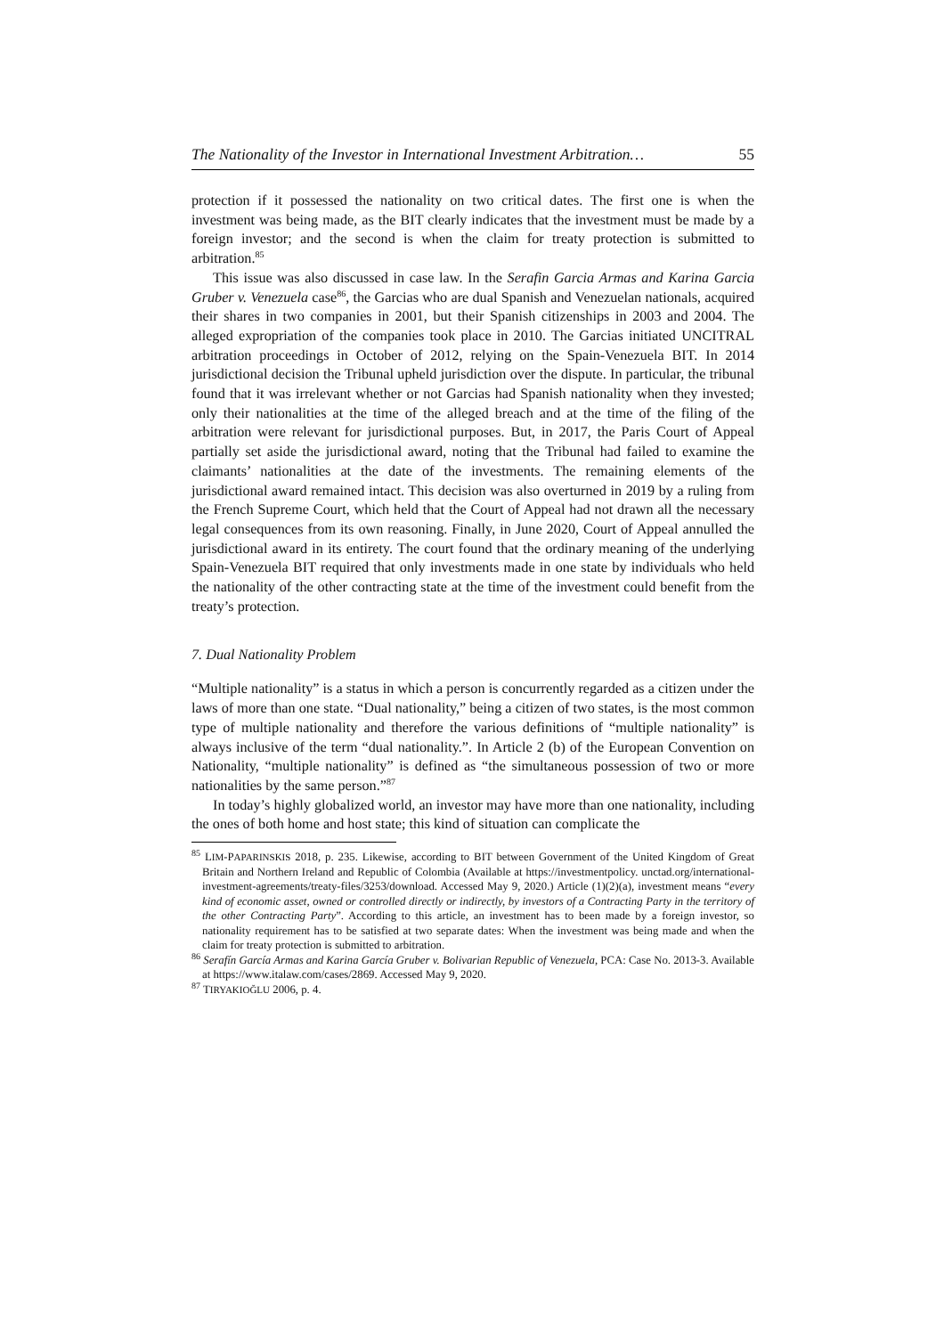The Nationality of the Investor in International Investment Arbitration… 55
protection if it possessed the nationality on two critical dates. The first one is when the investment was being made, as the BIT clearly indicates that the investment must be made by a foreign investor; and the second is when the claim for treaty protection is submitted to arbitration.<sup>85</sup>
This issue was also discussed in case law. In the Serafin Garcia Armas and Karina Garcia Gruber v. Venezuela case<sup>86</sup>, the Garcias who are dual Spanish and Venezuelan nationals, acquired their shares in two companies in 2001, but their Spanish citizenships in 2003 and 2004. The alleged expropriation of the companies took place in 2010. The Garcias initiated UNCITRAL arbitration proceedings in October of 2012, relying on the Spain-Venezuela BIT. In 2014 jurisdictional decision the Tribunal upheld jurisdiction over the dispute. In particular, the tribunal found that it was irrelevant whether or not Garcias had Spanish nationality when they invested; only their nationalities at the time of the alleged breach and at the time of the filing of the arbitration were relevant for jurisdictional purposes. But, in 2017, the Paris Court of Appeal partially set aside the jurisdictional award, noting that the Tribunal had failed to examine the claimants’ nationalities at the date of the investments. The remaining elements of the jurisdictional award remained intact. This decision was also overturned in 2019 by a ruling from the French Supreme Court, which held that the Court of Appeal had not drawn all the necessary legal consequences from its own reasoning. Finally, in June 2020, Court of Appeal annulled the jurisdictional award in its entirety. The court found that the ordinary meaning of the underlying Spain-Venezuela BIT required that only investments made in one state by individuals who held the nationality of the other contracting state at the time of the investment could benefit from the treaty’s protection.
7. Dual Nationality Problem
“Multiple nationality” is a status in which a person is concurrently regarded as a citizen under the laws of more than one state. “Dual nationality,” being a citizen of two states, is the most common type of multiple nationality and therefore the various definitions of “multiple nationality” is always inclusive of the term “dual nationality.”. In Article 2 (b) of the European Convention on Nationality, “multiple nationality” is defined as “the simultaneous possession of two or more nationalities by the same person.”<sup>87</sup>
In today’s highly globalized world, an investor may have more than one nationality, including the ones of both home and host state; this kind of situation can complicate the
<sup>85</sup> LIM-PAPARINSKIS 2018, p. 235. Likewise, according to BIT between Government of the United Kingdom of Great Britain and Northern Ireland and Republic of Colombia (Available at https://investmentpolicy. unctad.org/international-investment-agreements/treaty-files/3253/download. Accessed May 9, 2020.) Article (1)(2)(a), investment means “every kind of economic asset, owned or controlled directly or indirectly, by investors of a Contracting Party in the territory of the other Contracting Party”. According to this article, an investment has to been made by a foreign investor, so nationality requirement has to be satisfied at two separate dates: When the investment was being made and when the claim for treaty protection is submitted to arbitration.
<sup>86</sup> Serafín García Armas and Karina García Gruber v. Bolivarian Republic of Venezuela, PCA: Case No. 2013-3. Available at https://www.italaw.com/cases/2869. Accessed May 9, 2020.
<sup>87</sup> TIRYAKIOĞLU 2006, p. 4.